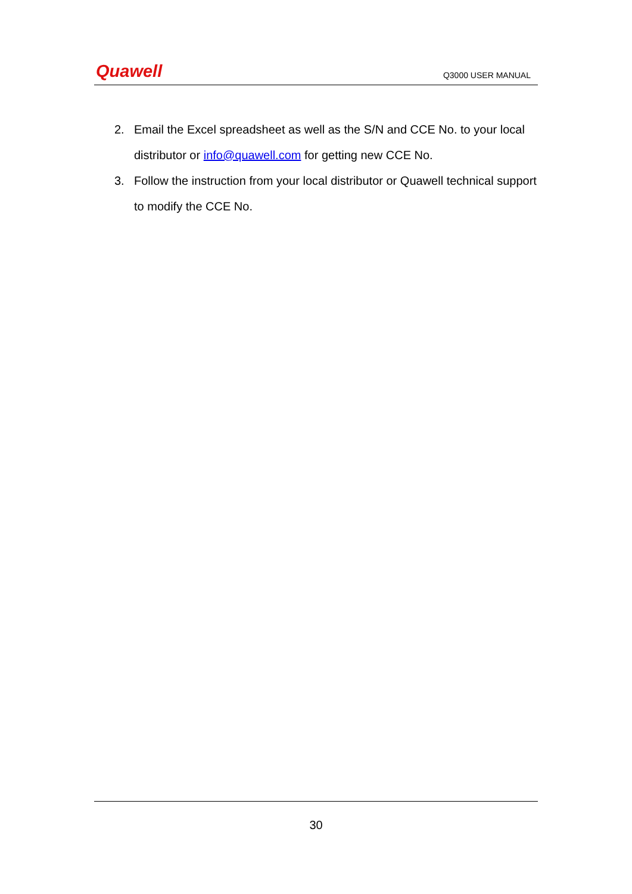Quawell
Q3000 USER MANUAL
2. Email the Excel spreadsheet as well as the S/N and CCE No. to your local distributor or info@quawell.com for getting new CCE No.
3. Follow the instruction from your local distributor or Quawell technical support to modify the CCE No.
30